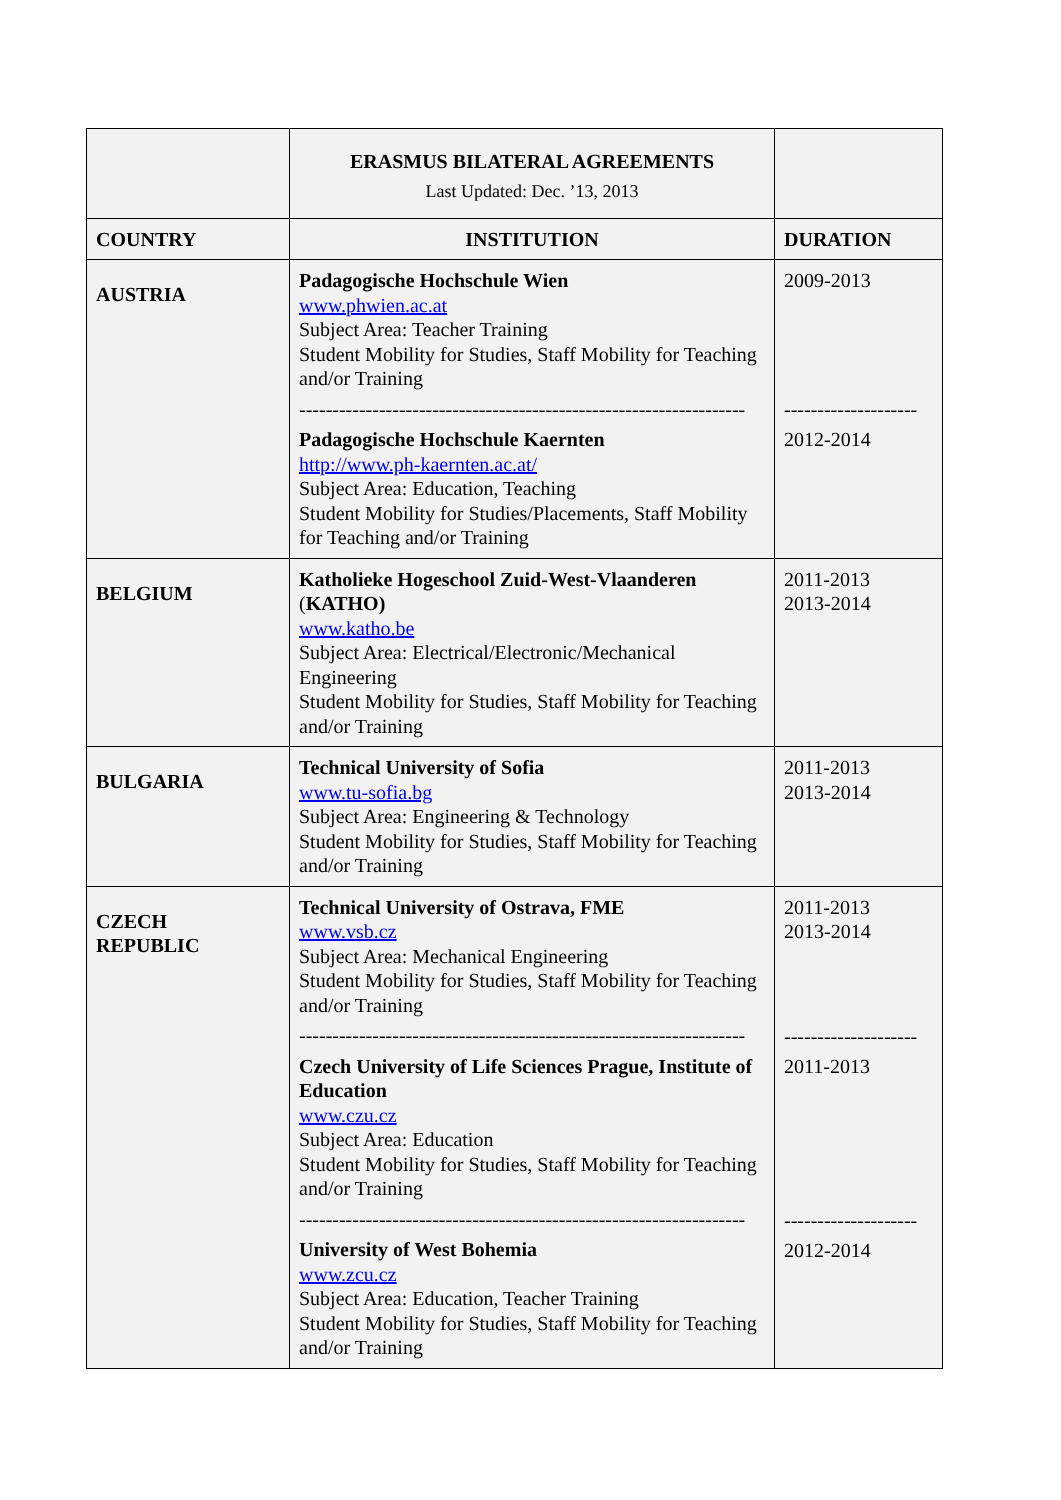| | ERASMUS BILATERAL AGREEMENTS Last Updated: Dec. ’13, 2013 | |
| COUNTRY | INSTITUTION | DURATION |
| AUSTRIA | Padagogische Hochschule Wien www.phwien.ac.at Subject Area: Teacher Training Student Mobility for Studies, Staff Mobility for Teaching and/or Training ------------------------------------------------------------------- Padagogische Hochschule Kaernten http://www.ph-kaernten.ac.at/ Subject Area: Education, Teaching Student Mobility for Studies/Placements, Staff Mobility for Teaching and/or Training | 2009-2013 -------------------- 2012-2014 |
| BELGIUM | Katholieke Hogeschool Zuid-West-Vlaanderen ( KATHO) www.katho.be Subject Area: Electrical/Electronic/Mechanical Engineering Student Mobility for Studies, Staff Mobility for Teaching and/or Training | 2011-2013 2013-2014 |
| BULGARIA | Technical University of Sofia www.tu-sofia.bg Subject Area: Engineering & Technology Student Mobility for Studies, Staff Mobility for Teaching and/or Training | 2011-2013 2013-2014 |
| CZECH REPUBLIC | Technical University of Ostrava, FME www.vsb.cz Subject Area: Mechanical Engineering Student Mobility for Studies, Staff Mobility for Teaching and/or Training ------------------------------------------------------------------- Czech University of Life Sciences Prague, Institute of Education www.czu.cz Subject Area: Education Student Mobility for Studies, Staff Mobility for Teaching and/or Training ------------------------------------------------------------------- University of West Bohemia www.zcu.cz Subject Area: Education, Teacher Training Student Mobility for Studies, Staff Mobility for Teaching and/or Training | 2011-2013 2013-2014 -------------------- 2011-2013 -------------------- 2012-2014 |